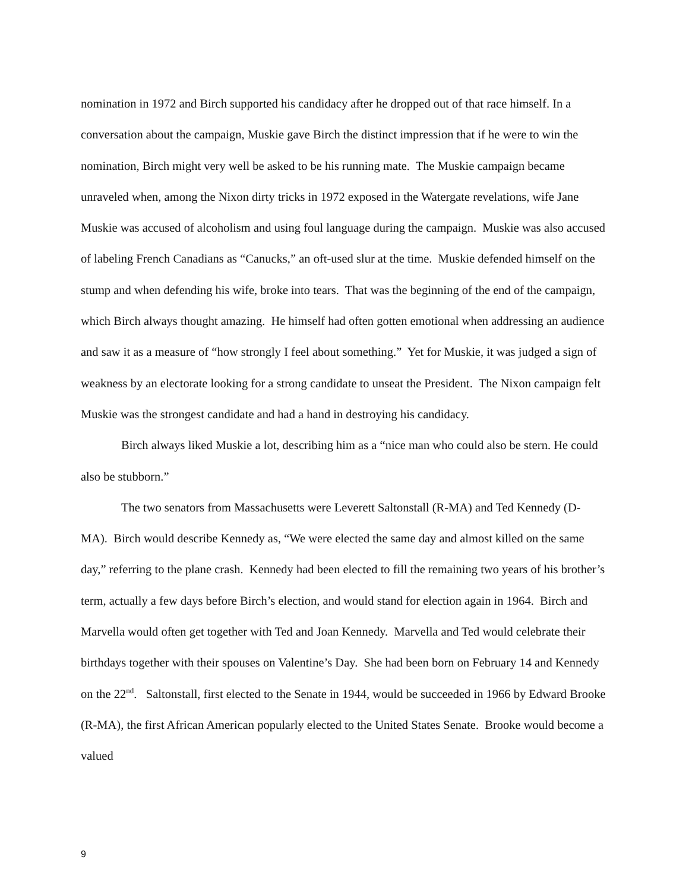nomination in 1972 and Birch supported his candidacy after he dropped out of that race himself. In a conversation about the campaign, Muskie gave Birch the distinct impression that if he were to win the nomination, Birch might very well be asked to be his running mate. The Muskie campaign became unraveled when, among the Nixon dirty tricks in 1972 exposed in the Watergate revelations, wife Jane Muskie was accused of alcoholism and using foul language during the campaign. Muskie was also accused of labeling French Canadians as “Canucks,” an oft-used slur at the time. Muskie defended himself on the stump and when defending his wife, broke into tears. That was the beginning of the end of the campaign, which Birch always thought amazing. He himself had often gotten emotional when addressing an audience and saw it as a measure of “how strongly I feel about something.” Yet for Muskie, it was judged a sign of weakness by an electorate looking for a strong candidate to unseat the President. The Nixon campaign felt Muskie was the strongest candidate and had a hand in destroying his candidacy.
Birch always liked Muskie a lot, describing him as a “nice man who could also be stern. He could also be stubborn.”
The two senators from Massachusetts were Leverett Saltonstall (R-MA) and Ted Kennedy (D-MA). Birch would describe Kennedy as, “We were elected the same day and almost killed on the same day,” referring to the plane crash. Kennedy had been elected to fill the remaining two years of his brother’s term, actually a few days before Birch’s election, and would stand for election again in 1964. Birch and Marvella would often get together with Ted and Joan Kennedy. Marvella and Ted would celebrate their birthdays together with their spouses on Valentine’s Day. She had been born on February 14 and Kennedy on the 22<sup>nd</sup>. Saltonstall, first elected to the Senate in 1944, would be succeeded in 1966 by Edward Brooke (R-MA), the first African American popularly elected to the United States Senate. Brooke would become a valued
9